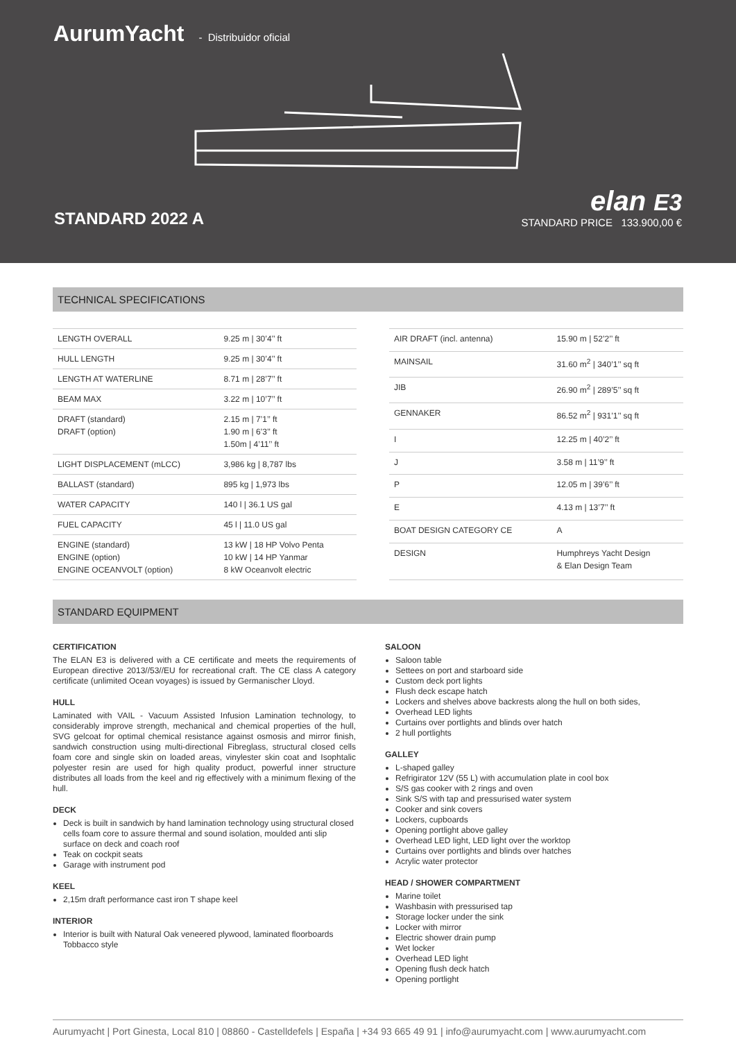AurumYacht - Distribuidor oficial
STANDARD 2022 A
elan E3
STANDARD PRICE 133.900,00 €
TECHNICAL SPECIFICATIONS
| LENGTH OVERALL | 9.25 m / 30’4’’ ft |
| HULL LENGTH | 9.25 m / 30’4’’ ft |
| LENGTH AT WATERLINE | 8.71 m / 28’7’’ ft |
| BEAM MAX | 3.22 m / 10’7’’ ft |
| DRAFT (standard) DRAFT (option) | 2.15 m / 7’1’’ ft 1.90 m / 6’3’’ ft 1.50m / 4’11’’ ft |
| LIGHT DISPLACEMENT (mLCC) | 3,986 kg / 8,787 lbs |
| BALLAST (standard) | 895 kg / 1,973 lbs |
| WATER CAPACITY | 140 l / 36.1 US gal |
| FUEL CAPACITY | 45 l / 11.0 US gal |
| ENGINE (standard) ENGINE (option) ENGINE OCEANVOLT (option) | 13 kW / 18 HP Volvo Penta 10 kW / 14 HP Yanmar 8 kW Oceanvolt electric |
| AIR DRAFT (incl. antenna) | 15.90 m / 52’2’’ ft |
| MAINSAIL | 31.60 m<sup>2</sup> / 340’1’’ sq ft |
| JIB | 26.90 m<sup>2</sup> / 289’5’’ sq ft |
| GENNAKER | 86.52 m<sup>2</sup> / 931’1’’ sq ft |
| I | 12.25 m / 40’2’’ ft |
| J | 3.58 m / 11’9’’ ft |
| P | 12.05 m / 39’6’’ ft |
| E | 4.13 m / 13’7’’ ft |
| BOAT DESIGN CATEGORY CE | A |
| DESIGN | Humphreys Yacht Design & Elan Design Team |
STANDARD EQUIPMENT
CERTIFICATION
The ELAN E3 is delivered with a CE certificate and meets the requirements of European directive 2013//53//EU for recreational craft. The CE class A category certificate (unlimited Ocean voyages) is issued by Germanischer Lloyd.
HULL
Laminated with VAIL - Vacuum Assisted Infusion Lamination technology, to considerably improve strength, mechanical and chemical properties of the hull, SVG gelcoat for optimal chemical resistance against osmosis and mirror finish, sandwich construction using multi-directional Fibreglass, structural closed cells foam core and single skin on loaded areas, vinylester skin coat and Isophtalic polyester resin are used for high quality product, powerful inner structure distributes all loads from the keel and rig effectively with a minimum flexing of the hull.
DECK
Deck is built in sandwich by hand lamination technology using structural closed cells foam core to assure thermal and sound isolation, moulded anti slip surface on deck and coach roof
Teak on cockpit seats
Garage with instrument pod
KEEL
2,15m draft performance cast iron T shape keel
INTERIOR
Interior is built with Natural Oak veneered plywood, laminated floorboards Tobbacco style
SALOON
Saloon table
Settees on port and starboard side
Custom deck port lights
Flush deck escape hatch
Lockers and shelves above backrests along the hull on both sides,
Overhead LED lights
Curtains over portlights and blinds over hatch
2 hull portlights
GALLEY
L-shaped galley
Refrigirator 12V (55 L) with accumulation plate in cool box
S/S gas cooker with 2 rings and oven
Sink S/S with tap and pressurised water system
Cooker and sink covers
Lockers, cupboards
Opening portlight above galley
Overhead LED light, LED light over the worktop
Curtains over portlights and blinds over hatches
Acrylic water protector
HEAD / SHOWER COMPARTMENT
Marine toilet
Washbasin with pressurised tap
Storage locker under the sink
Locker with mirror
Electric shower drain pump
Wet locker
Overhead LED light
Opening flush deck hatch
Opening portlight
Aurumyacht | Port Ginesta, Local 810 | 08860 - Castelldefels | España | +34 93 665 49 91 | info@aurumyacht.com | www.aurumyacht.com